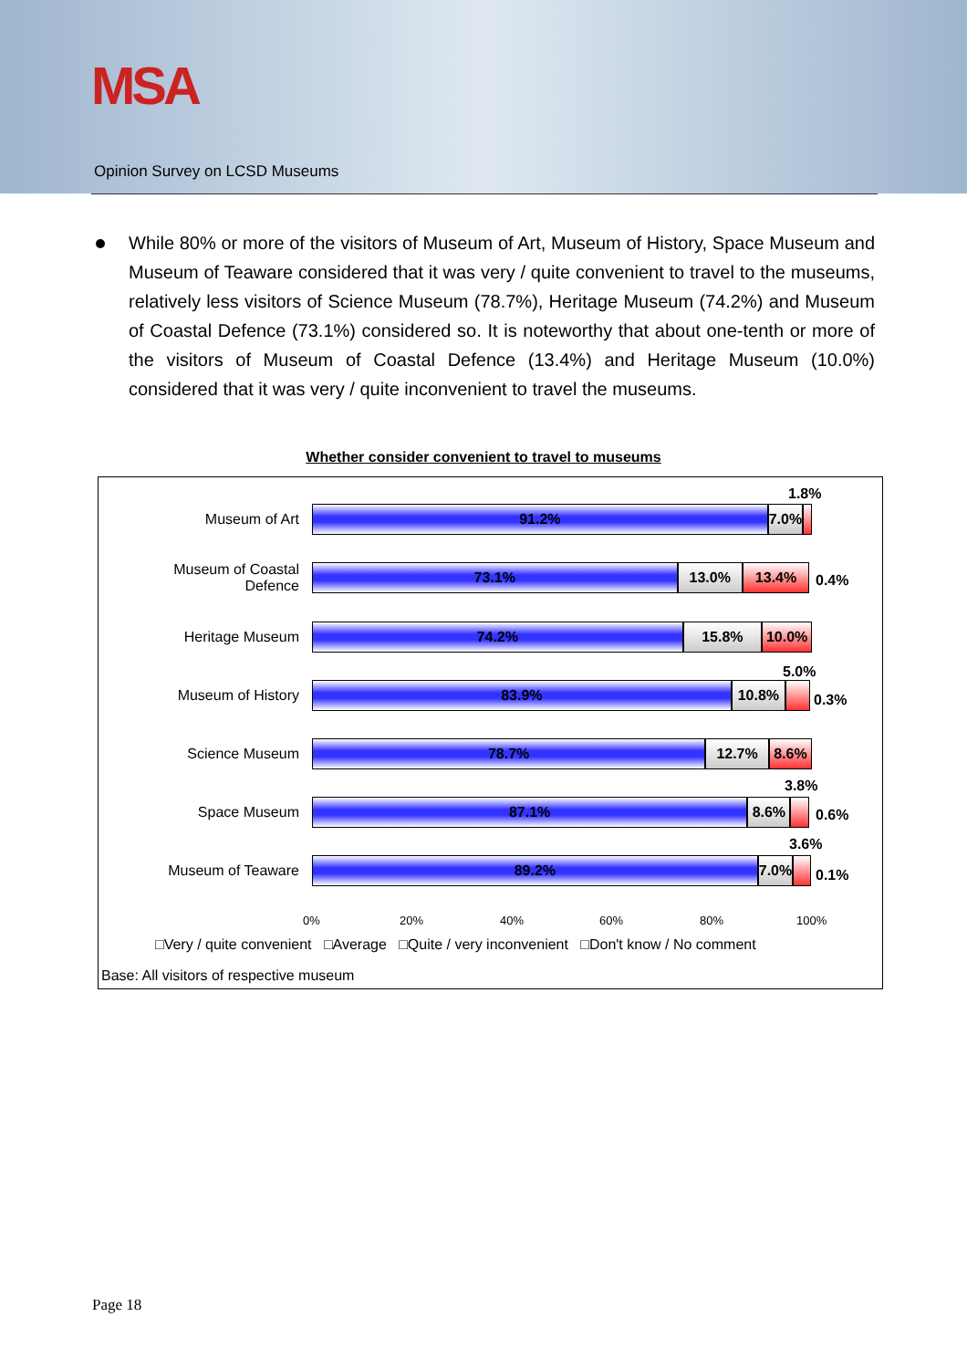MSA
Opinion Survey on LCSD Museums
While 80% or more of the visitors of Museum of Art, Museum of History, Space Museum and Museum of Teaware considered that it was very / quite convenient to travel to the museums, relatively less visitors of Science Museum (78.7%), Heritage Museum (74.2%) and Museum of Coastal Defence (73.1%) considered so. It is noteworthy that about one-tenth or more of the visitors of Museum of Coastal Defence (13.4%) and Heritage Museum (10.0%) considered that it was very / quite inconvenient to travel the museums.
Whether consider convenient to travel to museums
Museum of Art
91.2% 7.0%
1.8%
Museum of Coastal Defence
73.1% 13.0% 13.4%
0.4%
Heritage Museum
74.2% 15.8% 10.0%
Museum of History
83.9% 10.8%
5.0%
0.3%
Science Museum
78.7% 12.7% 8.6%
Space Museum
87.1% 8.6%
3.8%
0.6%
Museum of Teaware
89.2% 7.0%
3.6%
0.1%
0% 20% 40% 60% 80% 100%
□Very / quite convenient □Average □Quite / very inconvenient □Don't know / No comment
Base: All visitors of respective museum
Page 18